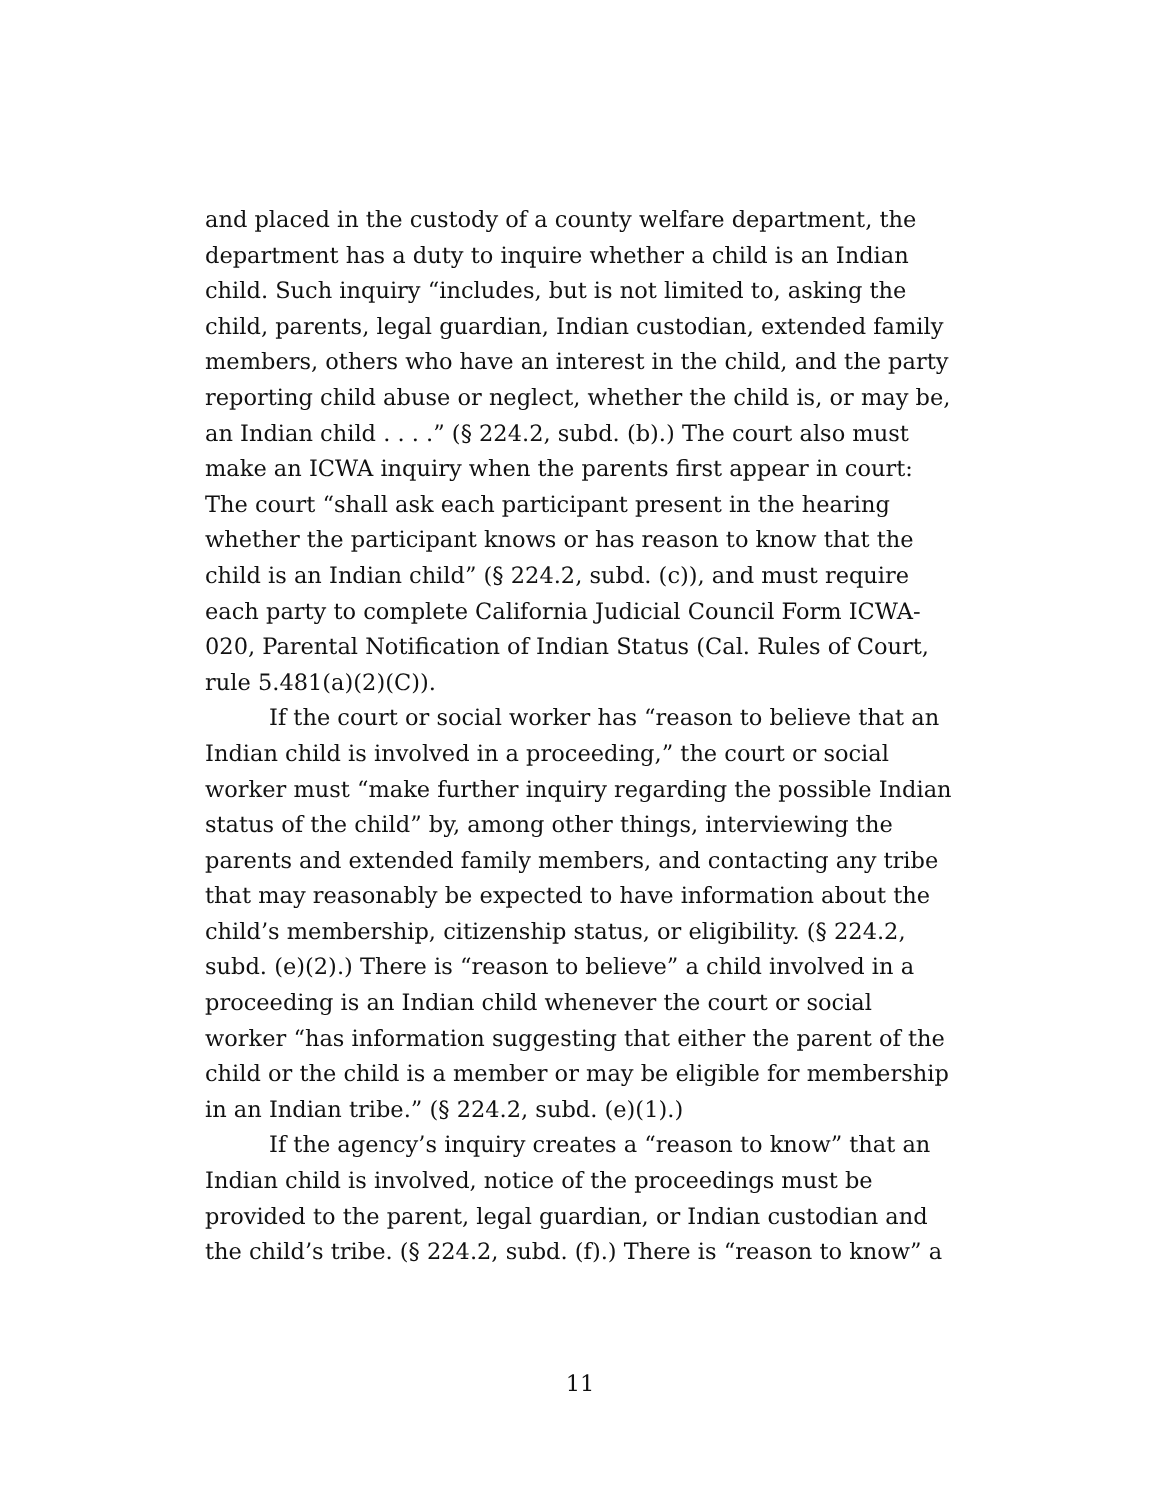and placed in the custody of a county welfare department, the department has a duty to inquire whether a child is an Indian child. Such inquiry “includes, but is not limited to, asking the child, parents, legal guardian, Indian custodian, extended family members, others who have an interest in the child, and the party reporting child abuse or neglect, whether the child is, or may be, an Indian child . . . .” (§ 224.2, subd. (b).) The court also must make an ICWA inquiry when the parents first appear in court: The court “shall ask each participant present in the hearing whether the participant knows or has reason to know that the child is an Indian child” (§ 224.2, subd. (c)), and must require each party to complete California Judicial Council Form ICWA-020, Parental Notification of Indian Status (Cal. Rules of Court, rule 5.481(a)(2)(C)).
If the court or social worker has “reason to believe that an Indian child is involved in a proceeding,” the court or social worker must “make further inquiry regarding the possible Indian status of the child” by, among other things, interviewing the parents and extended family members, and contacting any tribe that may reasonably be expected to have information about the child’s membership, citizenship status, or eligibility. (§ 224.2, subd. (e)(2).) There is “reason to believe” a child involved in a proceeding is an Indian child whenever the court or social worker “has information suggesting that either the parent of the child or the child is a member or may be eligible for membership in an Indian tribe.” (§ 224.2, subd. (e)(1).)
If the agency’s inquiry creates a “reason to know” that an Indian child is involved, notice of the proceedings must be provided to the parent, legal guardian, or Indian custodian and the child’s tribe. (§ 224.2, subd. (f).) There is “reason to know” a
11